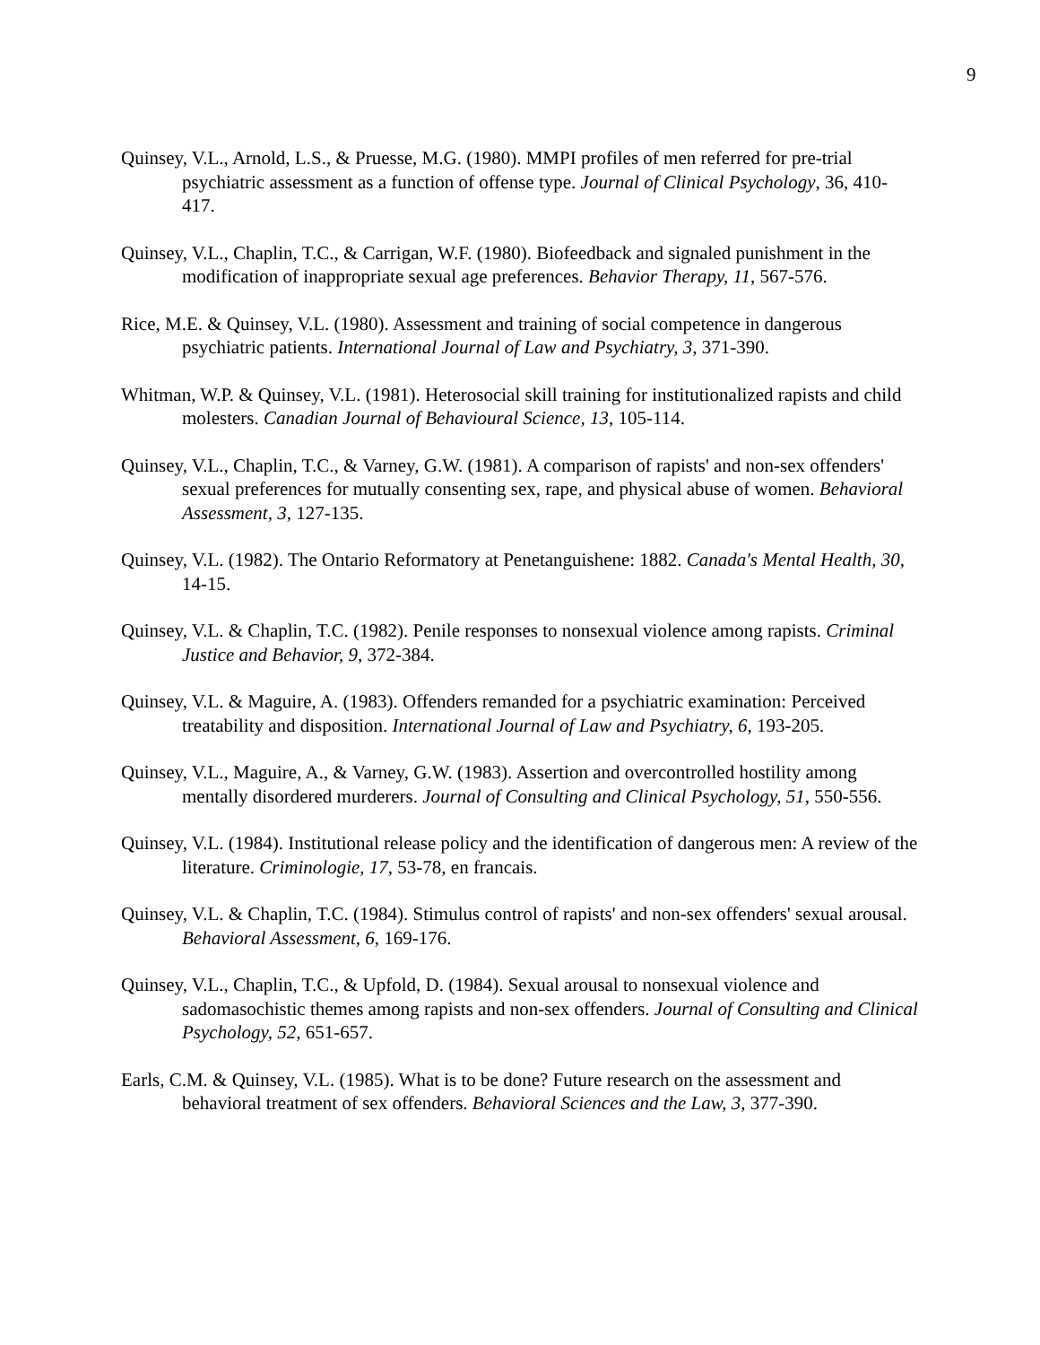9
Quinsey, V.L., Arnold, L.S., & Pruesse, M.G. (1980). MMPI profiles of men referred for pre-trial psychiatric assessment as a function of offense type. Journal of Clinical Psychology, 36, 410-417.
Quinsey, V.L., Chaplin, T.C., & Carrigan, W.F. (1980). Biofeedback and signaled punishment in the modification of inappropriate sexual age preferences. Behavior Therapy, 11, 567-576.
Rice, M.E. & Quinsey, V.L. (1980). Assessment and training of social competence in dangerous psychiatric patients. International Journal of Law and Psychiatry, 3, 371-390.
Whitman, W.P. & Quinsey, V.L. (1981). Heterosocial skill training for institutionalized rapists and child molesters. Canadian Journal of Behavioural Science, 13, 105-114.
Quinsey, V.L., Chaplin, T.C., & Varney, G.W. (1981). A comparison of rapists' and non-sex offenders' sexual preferences for mutually consenting sex, rape, and physical abuse of women. Behavioral Assessment, 3, 127-135.
Quinsey, V.L. (1982). The Ontario Reformatory at Penetanguishene: 1882. Canada's Mental Health, 30, 14-15.
Quinsey, V.L. & Chaplin, T.C. (1982). Penile responses to nonsexual violence among rapists. Criminal Justice and Behavior, 9, 372-384.
Quinsey, V.L. & Maguire, A. (1983). Offenders remanded for a psychiatric examination: Perceived treatability and disposition. International Journal of Law and Psychiatry, 6, 193-205.
Quinsey, V.L., Maguire, A., & Varney, G.W. (1983). Assertion and overcontrolled hostility among mentally disordered murderers. Journal of Consulting and Clinical Psychology, 51, 550-556.
Quinsey, V.L. (1984). Institutional release policy and the identification of dangerous men: A review of the literature. Criminologie, 17, 53-78, en francais.
Quinsey, V.L. & Chaplin, T.C. (1984). Stimulus control of rapists' and non-sex offenders' sexual arousal. Behavioral Assessment, 6, 169-176.
Quinsey, V.L., Chaplin, T.C., & Upfold, D. (1984). Sexual arousal to nonsexual violence and sadomasochistic themes among rapists and non-sex offenders. Journal of Consulting and Clinical Psychology, 52, 651-657.
Earls, C.M. & Quinsey, V.L. (1985). What is to be done? Future research on the assessment and behavioral treatment of sex offenders. Behavioral Sciences and the Law, 3, 377-390.